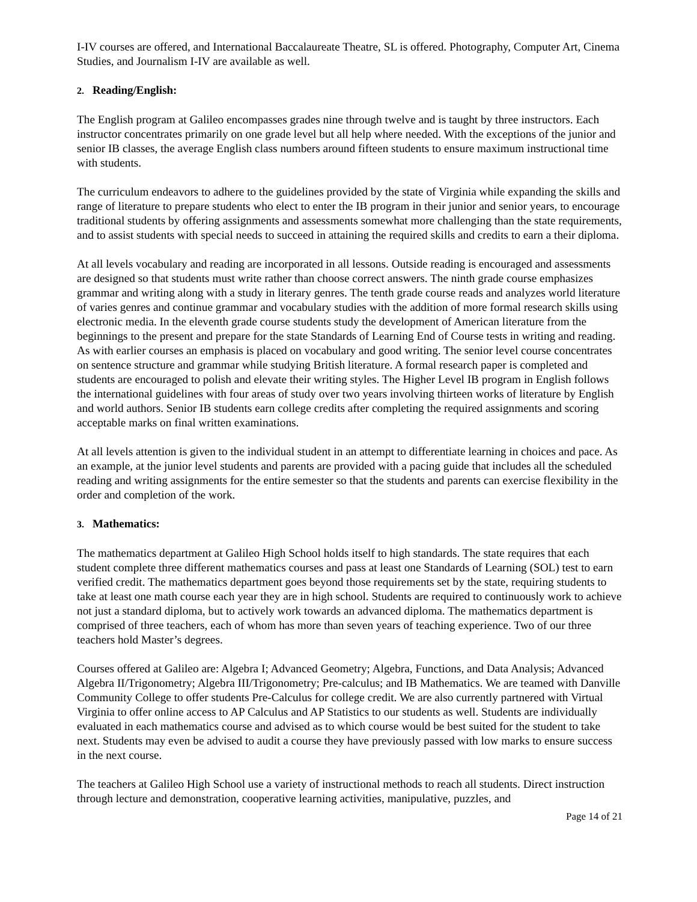I-IV courses are offered, and International Baccalaureate Theatre, SL is offered. Photography, Computer Art, Cinema Studies, and Journalism I-IV are available as well.
2. Reading/English:
The English program at Galileo encompasses grades nine through twelve and is taught by three instructors. Each instructor concentrates primarily on one grade level but all help where needed. With the exceptions of the junior and senior IB classes, the average English class numbers around fifteen students to ensure maximum instructional time with students.
The curriculum endeavors to adhere to the guidelines provided by the state of Virginia while expanding the skills and range of literature to prepare students who elect to enter the IB program in their junior and senior years, to encourage traditional students by offering assignments and assessments somewhat more challenging than the state requirements, and to assist students with special needs to succeed in attaining the required skills and credits to earn a their diploma.
At all levels vocabulary and reading are incorporated in all lessons. Outside reading is encouraged and assessments are designed so that students must write rather than choose correct answers. The ninth grade course emphasizes grammar and writing along with a study in literary genres. The tenth grade course reads and analyzes world literature of varies genres and continue grammar and vocabulary studies with the addition of more formal research skills using electronic media. In the eleventh grade course students study the development of American literature from the beginnings to the present and prepare for the state Standards of Learning End of Course tests in writing and reading. As with earlier courses an emphasis is placed on vocabulary and good writing. The senior level course concentrates on sentence structure and grammar while studying British literature. A formal research paper is completed and students are encouraged to polish and elevate their writing styles. The Higher Level IB program in English follows the international guidelines with four areas of study over two years involving thirteen works of literature by English and world authors. Senior IB students earn college credits after completing the required assignments and scoring acceptable marks on final written examinations.
At all levels attention is given to the individual student in an attempt to differentiate learning in choices and pace. As an example, at the junior level students and parents are provided with a pacing guide that includes all the scheduled reading and writing assignments for the entire semester so that the students and parents can exercise flexibility in the order and completion of the work.
3. Mathematics:
The mathematics department at Galileo High School holds itself to high standards. The state requires that each student complete three different mathematics courses and pass at least one Standards of Learning (SOL) test to earn verified credit. The mathematics department goes beyond those requirements set by the state, requiring students to take at least one math course each year they are in high school. Students are required to continuously work to achieve not just a standard diploma, but to actively work towards an advanced diploma. The mathematics department is comprised of three teachers, each of whom has more than seven years of teaching experience. Two of our three teachers hold Master’s degrees.
Courses offered at Galileo are: Algebra I; Advanced Geometry; Algebra, Functions, and Data Analysis; Advanced Algebra II/Trigonometry; Algebra III/Trigonometry; Pre-calculus; and IB Mathematics. We are teamed with Danville Community College to offer students Pre-Calculus for college credit. We are also currently partnered with Virtual Virginia to offer online access to AP Calculus and AP Statistics to our students as well. Students are individually evaluated in each mathematics course and advised as to which course would be best suited for the student to take next. Students may even be advised to audit a course they have previously passed with low marks to ensure success in the next course.
The teachers at Galileo High School use a variety of instructional methods to reach all students. Direct instruction through lecture and demonstration, cooperative learning activities, manipulative, puzzles, and
Page 14 of 21